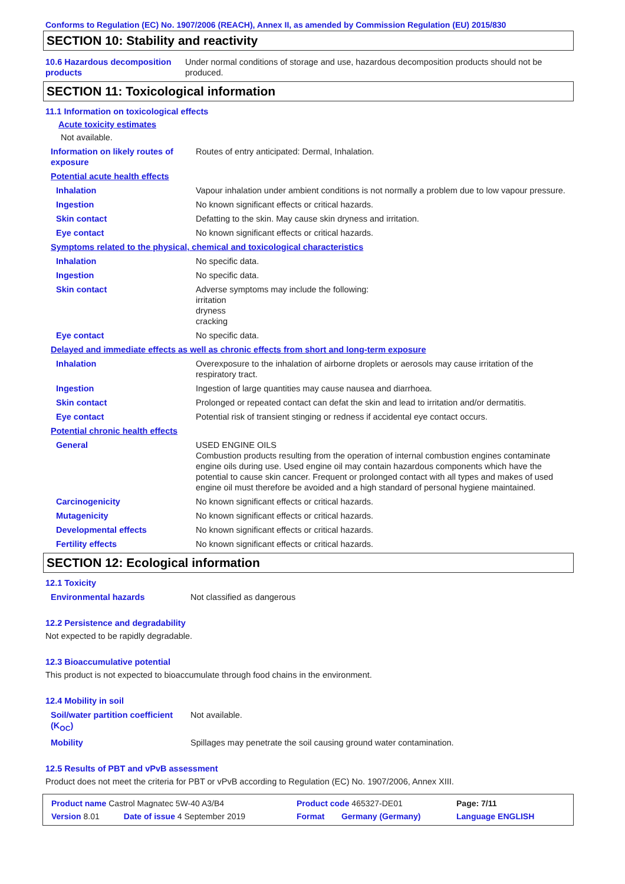Conforms to Regulation (EC) No. 1907/2006 (REACH), Annex II, as amended by Commission Regulation (EU) 2015/830
SECTION 10: Stability and reactivity
| 10.6 Hazardous decomposition products | Under normal conditions of storage and use, hazardous decomposition products should not be produced. |
SECTION 11: Toxicological information
11.1 Information on toxicological effects
Acute toxicity estimates
Not available.
| Information on likely routes of exposure | Routes of entry anticipated: Dermal, Inhalation. |
| Potential acute health effects | |
| Inhalation | Vapour inhalation under ambient conditions is not normally a problem due to low vapour pressure. |
| Ingestion | No known significant effects or critical hazards. |
| Skin contact | Defatting to the skin. May cause skin dryness and irritation. |
| Eye contact | No known significant effects or critical hazards. |
| Symptoms related to the physical, chemical and toxicological characteristics | |
| Inhalation | No specific data. |
| Ingestion | No specific data. |
| Skin contact | Adverse symptoms may include the following: irritation dryness cracking |
| Eye contact | No specific data. |
| Delayed and immediate effects as well as chronic effects from short and long-term exposure | |
| Inhalation | Overexposure to the inhalation of airborne droplets or aerosols may cause irritation of the respiratory tract. |
| Ingestion | Ingestion of large quantities may cause nausea and diarrhoea. |
| Skin contact | Prolonged or repeated contact can defat the skin and lead to irritation and/or dermatitis. |
| Eye contact | Potential risk of transient stinging or redness if accidental eye contact occurs. |
| Potential chronic health effects | |
| General | USED ENGINE OILS Combustion products resulting from the operation of internal combustion engines contaminate engine oils during use. Used engine oil may contain hazardous components which have the potential to cause skin cancer. Frequent or prolonged contact with all types and makes of used engine oil must therefore be avoided and a high standard of personal hygiene maintained. |
| Carcinogenicity | No known significant effects or critical hazards. |
| Mutagenicity | No known significant effects or critical hazards. |
| Developmental effects | No known significant effects or critical hazards. |
| Fertility effects | No known significant effects or critical hazards. |
SECTION 12: Ecological information
12.1 Toxicity
| Environmental hazards | Not classified as dangerous |
12.2 Persistence and degradability
Not expected to be rapidly degradable.
12.3 Bioaccumulative potential
This product is not expected to bioaccumulate through food chains in the environment.
12.4 Mobility in soil
| Soil/water partition coefficient (K<sub>OC</sub>) | Not available. |
| Mobility | Spillages may penetrate the soil causing ground water contamination. |
12.5 Results of PBT and vPvB assessment
Product does not meet the criteria for PBT or vPvB according to Regulation (EC) No. 1907/2006, Annex XIII.
| Product name Castrol Magnatec 5W-40 A3/B4 | | Product code 465327-DE01 | | Page: 7/11 |
| Version 8.01 | Date of issue 4 September 2019 | Format | Germany (Germany) | Language ENGLISH |